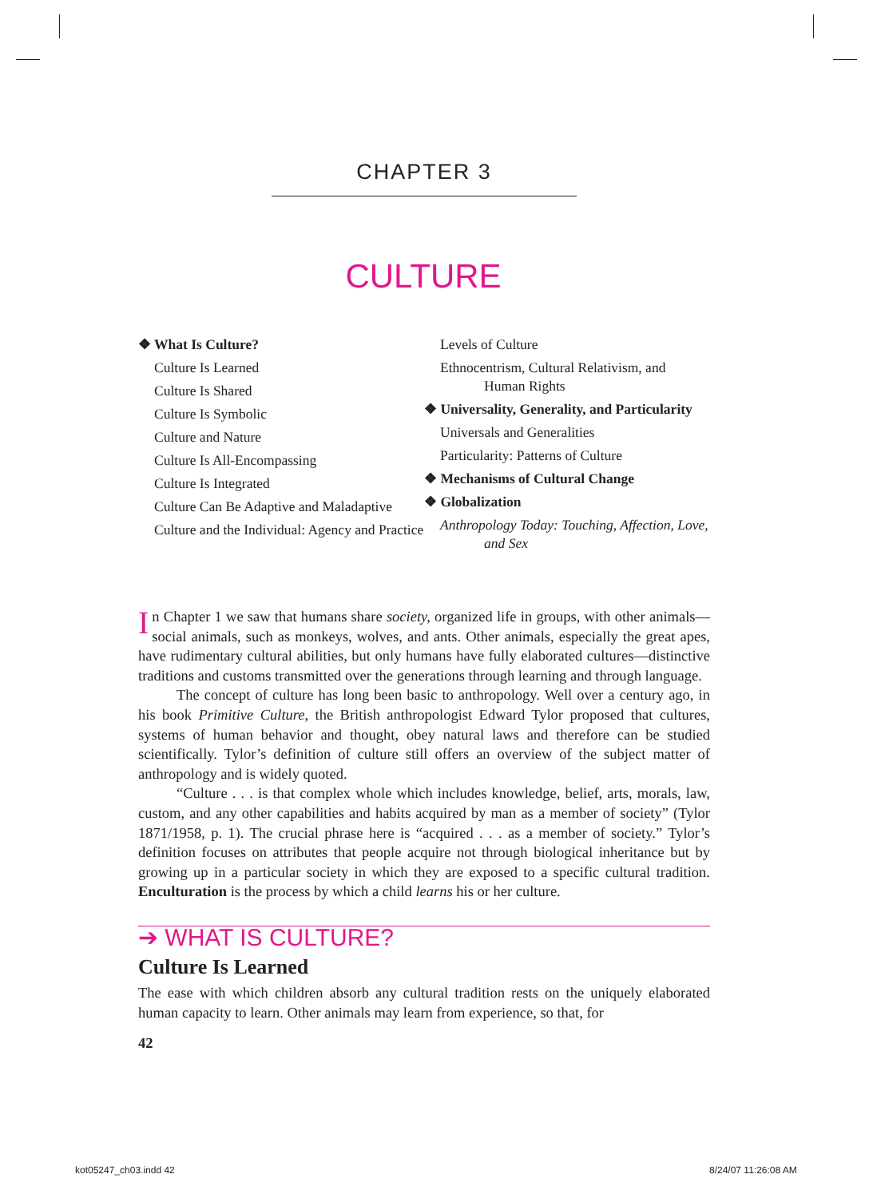CHAPTER 3
CULTURE
❖ What Is Culture?
Culture Is Learned
Culture Is Shared
Culture Is Symbolic
Culture and Nature
Culture Is All-Encompassing
Culture Is Integrated
Culture Can Be Adaptive and Maladaptive
Culture and the Individual: Agency and Practice
Levels of Culture
Ethnocentrism, Cultural Relativism, and Human Rights
❖ Universality, Generality, and Particularity
Universals and Generalities
Particularity: Patterns of Culture
❖ Mechanisms of Cultural Change
❖ Globalization
Anthropology Today: Touching, Affection, Love, and Sex
In Chapter 1 we saw that humans share society, organized life in groups, with other animals—social animals, such as monkeys, wolves, and ants. Other animals, especially the great apes, have rudimentary cultural abilities, but only humans have fully elaborated cultures—distinctive traditions and customs transmitted over the generations through learning and through language.
The concept of culture has long been basic to anthropology. Well over a century ago, in his book Primitive Culture, the British anthropologist Edward Tylor proposed that cultures, systems of human behavior and thought, obey natural laws and therefore can be studied scientifically. Tylor’s definition of culture still offers an overview of the subject matter of anthropology and is widely quoted.
“Culture . . . is that complex whole which includes knowledge, belief, arts, morals, law, custom, and any other capabilities and habits acquired by man as a member of society” (Tylor 1871/1958, p. 1). The crucial phrase here is “acquired . . . as a member of society.” Tylor’s definition focuses on attributes that people acquire not through biological inheritance but by growing up in a particular society in which they are exposed to a specific cultural tradition. Enculturation is the process by which a child learns his or her culture.
➔ WHAT IS CULTURE?
Culture Is Learned
The ease with which children absorb any cultural tradition rests on the uniquely elaborated human capacity to learn. Other animals may learn from experience, so that, for
42
kot05247_ch03.indd 42 8/24/07 11:26:08 AM